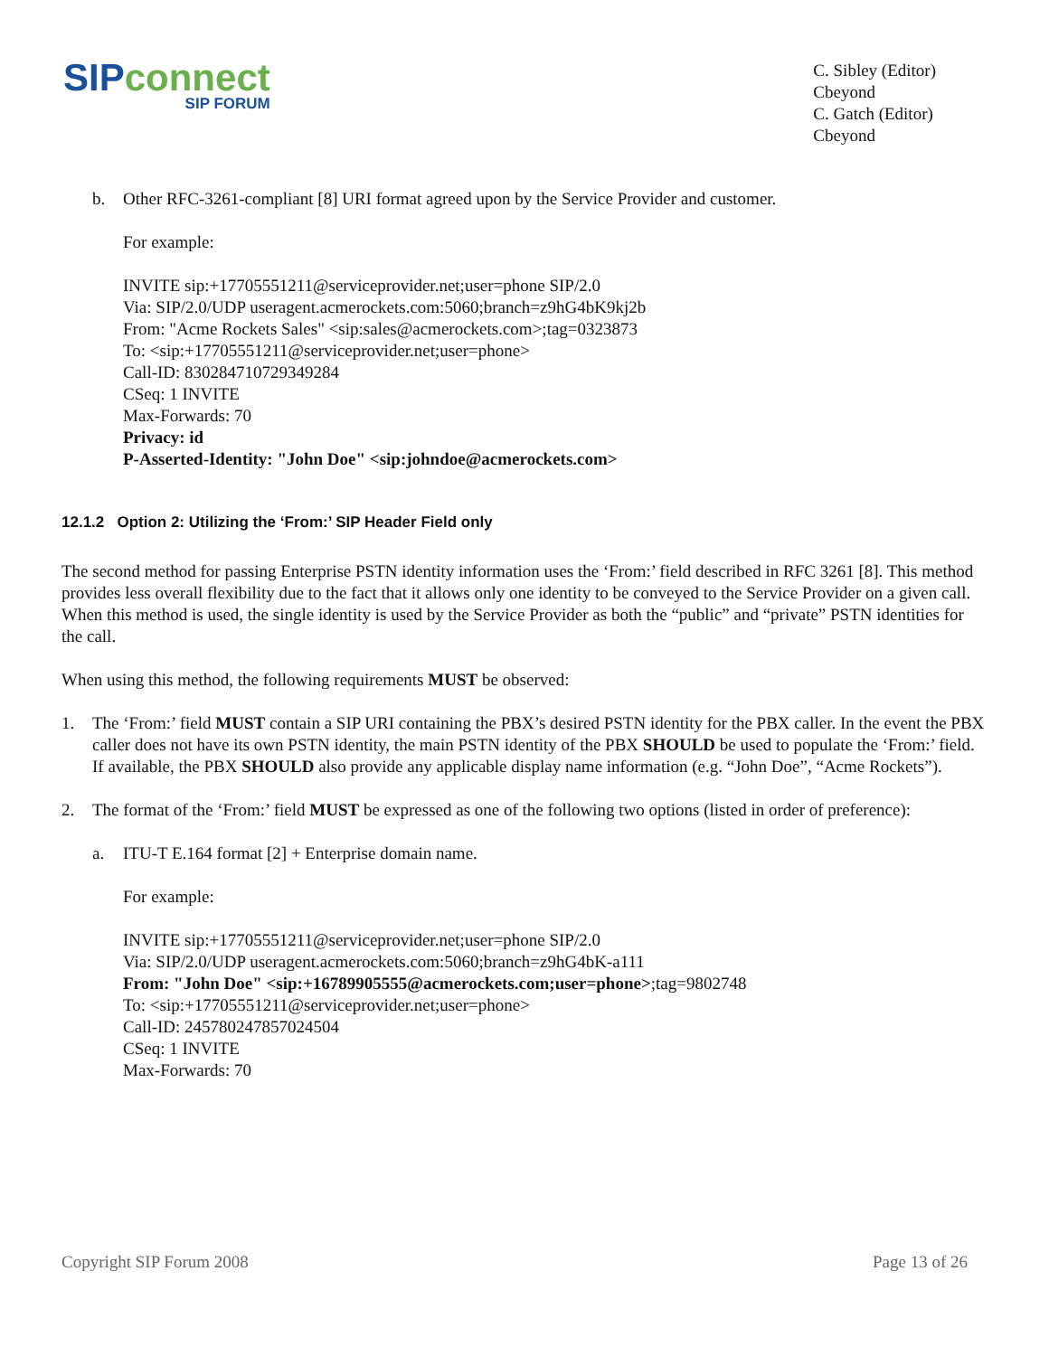SIPconnect
SIP FORUM
C. Sibley (Editor)
Cbeyond
C. Gatch (Editor)
Cbeyond
b. Other RFC-3261-compliant [8] URI format agreed upon by the Service Provider and customer.
For example:
INVITE sip:+17705551211@serviceprovider.net;user=phone SIP/2.0
Via: SIP/2.0/UDP useragent.acmerockets.com:5060;branch=z9hG4bK9kj2b
From: "Acme Rockets Sales" <sip:sales@acmerockets.com>;tag=0323873
To: <sip:+17705551211@serviceprovider.net;user=phone>
Call-ID: 830284710729349284
CSeq: 1 INVITE
Max-Forwards: 70
Privacy: id
P-Asserted-Identity: "John Doe" <sip:johndoe@acmerockets.com>
12.1.2 Option 2: Utilizing the ‘From:’ SIP Header Field only
The second method for passing Enterprise PSTN identity information uses the ‘From:’ field described in RFC 3261 [8]. This method provides less overall flexibility due to the fact that it allows only one identity to be conveyed to the Service Provider on a given call. When this method is used, the single identity is used by the Service Provider as both the “public” and “private” PSTN identities for the call.
When using this method, the following requirements MUST be observed:
1. The ‘From:’ field MUST contain a SIP URI containing the PBX’s desired PSTN identity for the PBX caller. In the event the PBX caller does not have its own PSTN identity, the main PSTN identity of the PBX SHOULD be used to populate the ‘From:’ field. If available, the PBX SHOULD also provide any applicable display name information (e.g. “John Doe”, “Acme Rockets”).
2. The format of the ‘From:’ field MUST be expressed as one of the following two options (listed in order of preference):
a. ITU-T E.164 format [2] + Enterprise domain name.
For example:
INVITE sip:+17705551211@serviceprovider.net;user=phone SIP/2.0
Via: SIP/2.0/UDP useragent.acmerockets.com:5060;branch=z9hG4bK-a111
From: "John Doe" <sip:+16789905555@acmerockets.com;user=phone>;tag=9802748
To: <sip:+17705551211@serviceprovider.net;user=phone>
Call-ID: 245780247857024504
CSeq: 1 INVITE
Max-Forwards: 70
Copyright SIP Forum 2008 Page 13 of 26